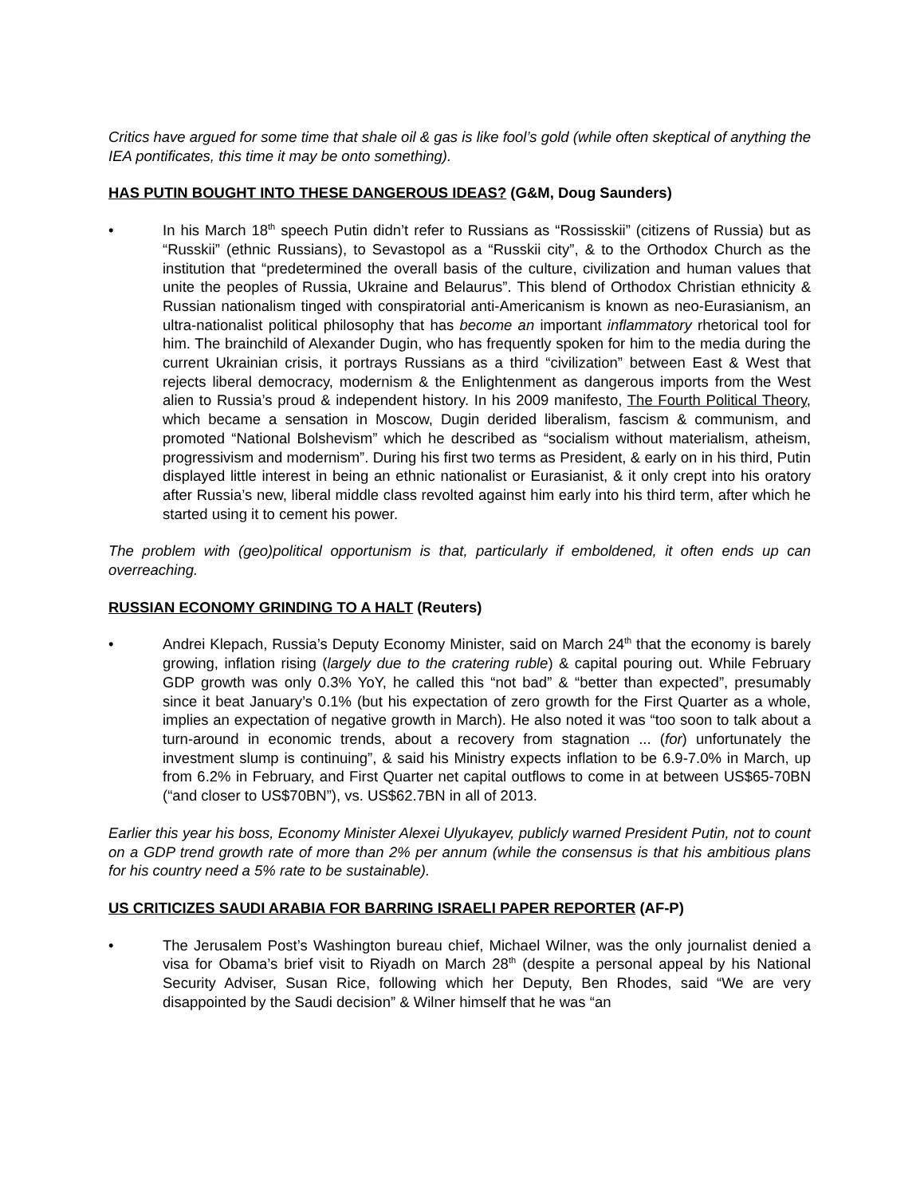Critics have argued for some time that shale oil & gas is like fool’s gold (while often skeptical of anything the IEA pontificates, this time it may be onto something).
HAS PUTIN BOUGHT INTO THESE DANGEROUS IDEAS? (G&M, Doug Saunders)
• In his March 18<sup>th</sup> speech Putin didn’t refer to Russians as “Rossisskii” (citizens of Russia) but as “Russkii” (ethnic Russians), to Sevastopol as a “Russkii city”, & to the Orthodox Church as the institution that “predetermined the overall basis of the culture, civilization and human values that unite the peoples of Russia, Ukraine and Belaurus”. This blend of Orthodox Christian ethnicity & Russian nationalism tinged with conspiratorial anti-Americanism is known as neo-Eurasianism, an ultra-nationalist political philosophy that has become an important inflammatory rhetorical tool for him. The brainchild of Alexander Dugin, who has frequently spoken for him to the media during the current Ukrainian crisis, it portrays Russians as a third “civilization” between East & West that rejects liberal democracy, modernism & the Enlightenment as dangerous imports from the West alien to Russia’s proud & independent history. In his 2009 manifesto, The Fourth Political Theory, which became a sensation in Moscow, Dugin derided liberalism, fascism & communism, and promoted “National Bolshevism” which he described as “socialism without materialism, atheism, progressivism and modernism”. During his first two terms as President, & early on in his third, Putin displayed little interest in being an ethnic nationalist or Eurasianist, & it only crept into his oratory after Russia’s new, liberal middle class revolted against him early into his third term, after which he started using it to cement his power.
The problem with (geo)political opportunism is that, particularly if emboldened, it often ends up can overreaching.
RUSSIAN ECONOMY GRINDING TO A HALT (Reuters)
• Andrei Klepach, Russia’s Deputy Economy Minister, said on March 24<sup>th</sup> that the economy is barely growing, inflation rising (largely due to the cratering ruble) & capital pouring out. While February GDP growth was only 0.3% YoY, he called this “not bad” & “better than expected”, presumably since it beat January’s 0.1% (but his expectation of zero growth for the First Quarter as a whole, implies an expectation of negative growth in March). He also noted it was “too soon to talk about a turn-around in economic trends, about a recovery from stagnation ... (for) unfortunately the investment slump is continuing”, & said his Ministry expects inflation to be 6.9-7.0% in March, up from 6.2% in February, and First Quarter net capital outflows to come in at between US$65-70BN (“and closer to US$70BN”), vs. US$62.7BN in all of 2013.
Earlier this year his boss, Economy Minister Alexei Ulyukayev, publicly warned President Putin, not to count on a GDP trend growth rate of more than 2% per annum (while the consensus is that his ambitious plans for his country need a 5% rate to be sustainable).
US CRITICIZES SAUDI ARABIA FOR BARRING ISRAELI PAPER REPORTER (AF-P)
• The Jerusalem Post’s Washington bureau chief, Michael Wilner, was the only journalist denied a visa for Obama’s brief visit to Riyadh on March 28<sup>th</sup> (despite a personal appeal by his National Security Adviser, Susan Rice, following which her Deputy, Ben Rhodes, said “We are very disappointed by the Saudi decision” & Wilner himself that he was “an